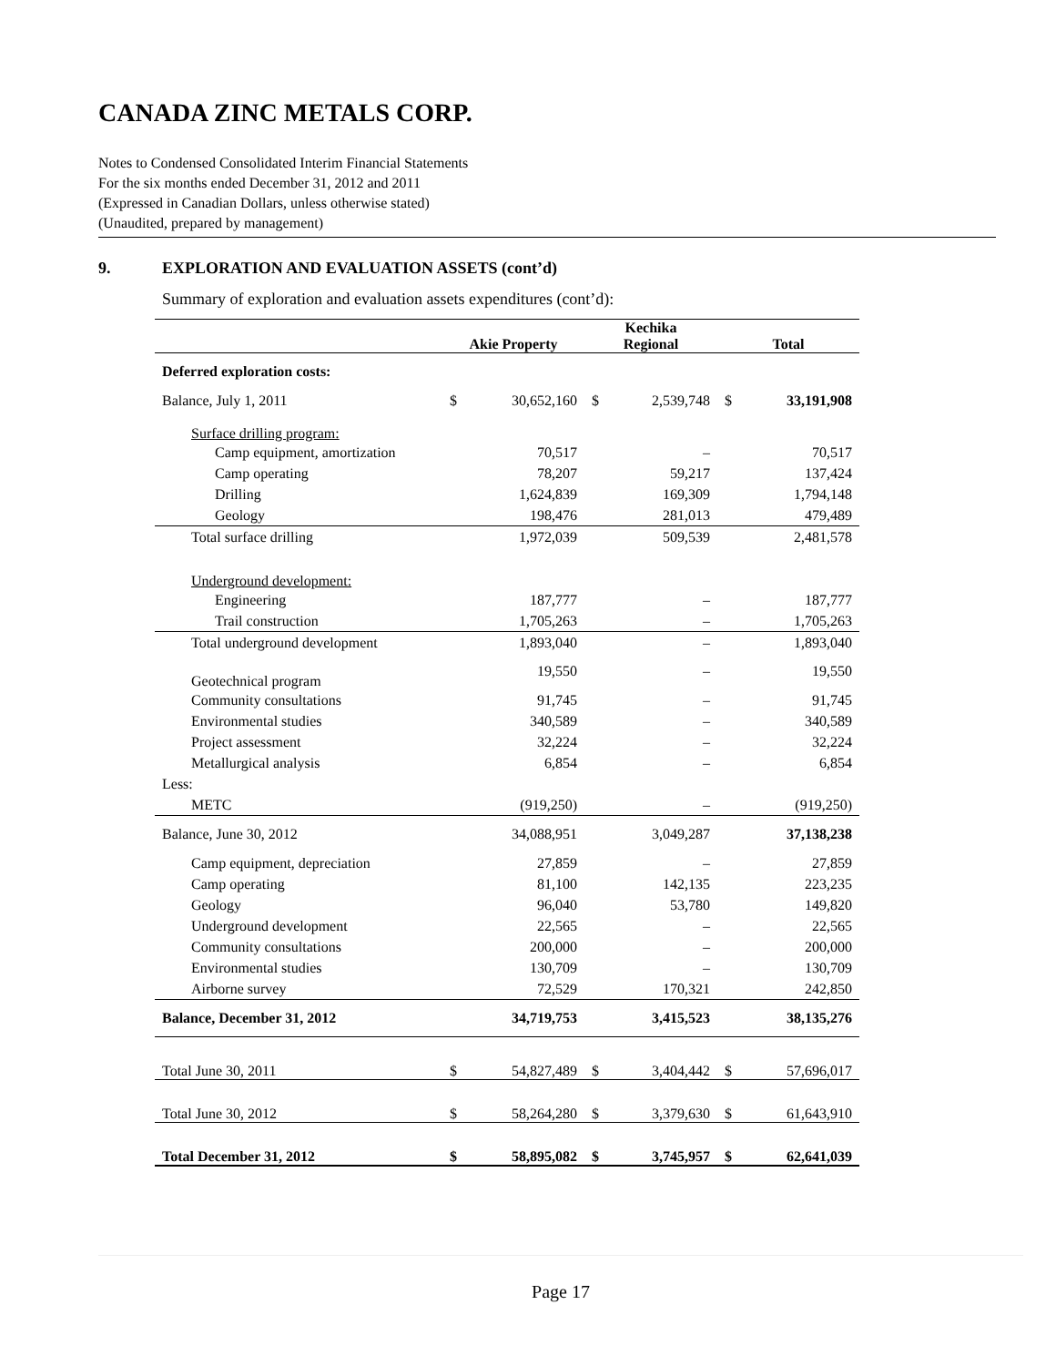CANADA ZINC METALS CORP.
Notes to Condensed Consolidated Interim Financial Statements
For the six months ended December 31, 2012 and 2011
(Expressed in Canadian Dollars, unless otherwise stated)
(Unaudited, prepared by management)
9. EXPLORATION AND EVALUATION ASSETS (cont’d)
Summary of exploration and evaluation assets expenditures (cont’d):
| | Akie Property | | Kechika Regional | | Total | |
| --- | --- | --- | --- | --- | --- | --- |
| Deferred exploration costs: | | | | | | |
| Balance, July 1, 2011 | $ | 30,652,160 | $ | 2,539,748 | $ | 33,191,908 |
| Surface drilling program: | | | | | | |
| Camp equipment, amortization | | 70,517 | | – | | 70,517 |
| Camp operating | | 78,207 | | 59,217 | | 137,424 |
| Drilling | | 1,624,839 | | 169,309 | | 1,794,148 |
| Geology | | 198,476 | | 281,013 | | 479,489 |
| Total surface drilling | | 1,972,039 | | 509,539 | | 2,481,578 |
| Underground development: | | | | | | |
| Engineering | | 187,777 | | – | | 187,777 |
| Trail construction | | 1,705,263 | | – | | 1,705,263 |
| Total underground development | | 1,893,040 | | – | | 1,893,040 |
| Geotechnical program | | 19,550 | | – | | 19,550 |
| Community consultations | | 91,745 | | – | | 91,745 |
| Environmental studies | | 340,589 | | – | | 340,589 |
| Project assessment | | 32,224 | | – | | 32,224 |
| Metallurgical analysis | | 6,854 | | – | | 6,854 |
| Less: | | | | | | |
| METC | | (919,250) | | – | | (919,250) |
| Balance, June 30, 2012 | | 34,088,951 | | 3,049,287 | | 37,138,238 |
| Camp equipment, depreciation | | 27,859 | | – | | 27,859 |
| Camp operating | | 81,100 | | 142,135 | | 223,235 |
| Geology | | 96,040 | | 53,780 | | 149,820 |
| Underground development | | 22,565 | | – | | 22,565 |
| Community consultations | | 200,000 | | – | | 200,000 |
| Environmental studies | | 130,709 | | – | | 130,709 |
| Airborne survey | | 72,529 | | 170,321 | | 242,850 |
| Balance, December 31, 2012 | | 34,719,753 | | 3,415,523 | | 38,135,276 |
| Total June 30, 2011 | $ | 54,827,489 | $ | 3,404,442 | $ | 57,696,017 |
| Total June 30, 2012 | $ | 58,264,280 | $ | 3,379,630 | $ | 61,643,910 |
| Total December 31, 2012 | $ | 58,895,082 | $ | 3,745,957 | $ | 62,641,039 |
Page 17